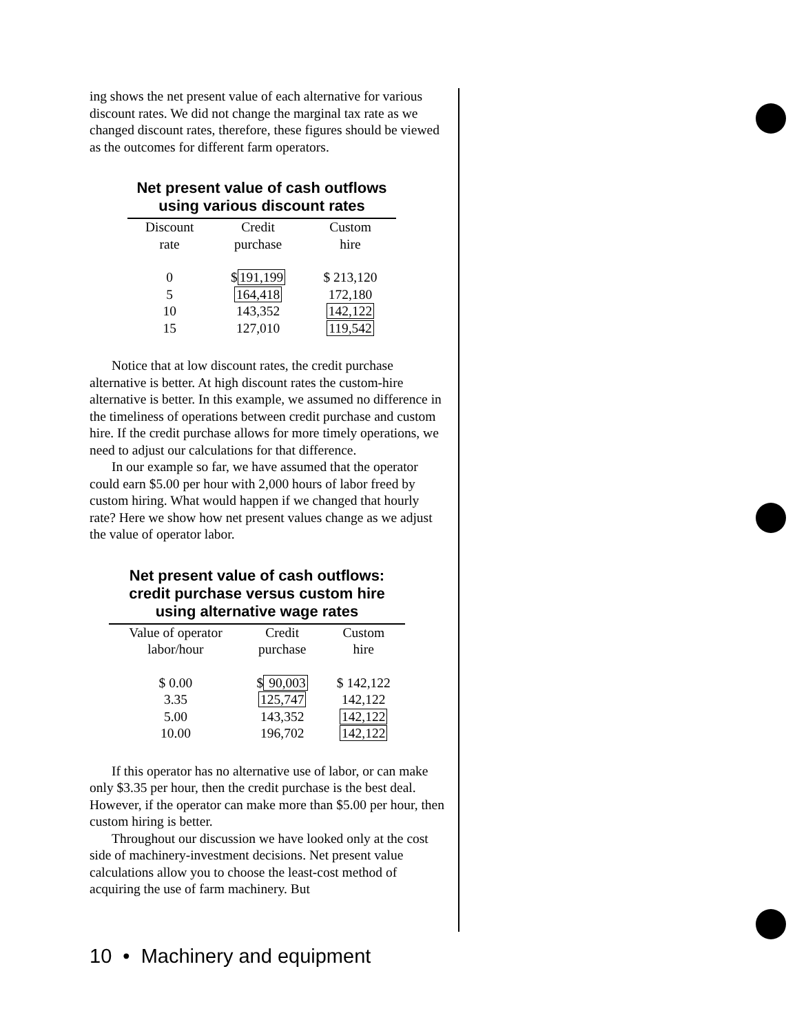ing shows the net present value of each alternative for various discount rates. We did not change the marginal tax rate as we changed discount rates, therefore, these figures should be viewed as the outcomes for different farm operators.
Net present value of cash outflows
using various discount rates
| Discount rate | Credit purchase | Custom hire |
| --- | --- | --- |
| 0 | $ 191,199 | $ 213,120 |
| 5 | 164,418 | 172,180 |
| 10 | 143,352 | 142,122 |
| 15 | 127,010 | 119,542 |
Notice that at low discount rates, the credit purchase alternative is better. At high discount rates the custom-hire alternative is better. In this example, we assumed no difference in the timeliness of operations between credit purchase and custom hire. If the credit purchase allows for more timely operations, we need to adjust our calculations for that difference.
In our example so far, we have assumed that the operator could earn $5.00 per hour with 2,000 hours of labor freed by custom hiring. What would happen if we changed that hourly rate? Here we show how net present values change as we adjust the value of operator labor.
Net present value of cash outflows:
credit purchase versus custom hire
using alternative wage rates
| Value of operator labor/hour | Credit purchase | Custom hire |
| --- | --- | --- |
| $ 0.00 | $ 90,003 | $ 142,122 |
| 3.35 | 125,747 | 142,122 |
| 5.00 | 143,352 | 142,122 |
| 10.00 | 196,702 | 142,122 |
If this operator has no alternative use of labor, or can make only $3.35 per hour, then the credit purchase is the best deal. However, if the operator can make more than $5.00 per hour, then custom hiring is better.
Throughout our discussion we have looked only at the cost side of machinery-investment decisions. Net present value calculations allow you to choose the least-cost method of acquiring the use of farm machinery. But
10 • Machinery and equipment